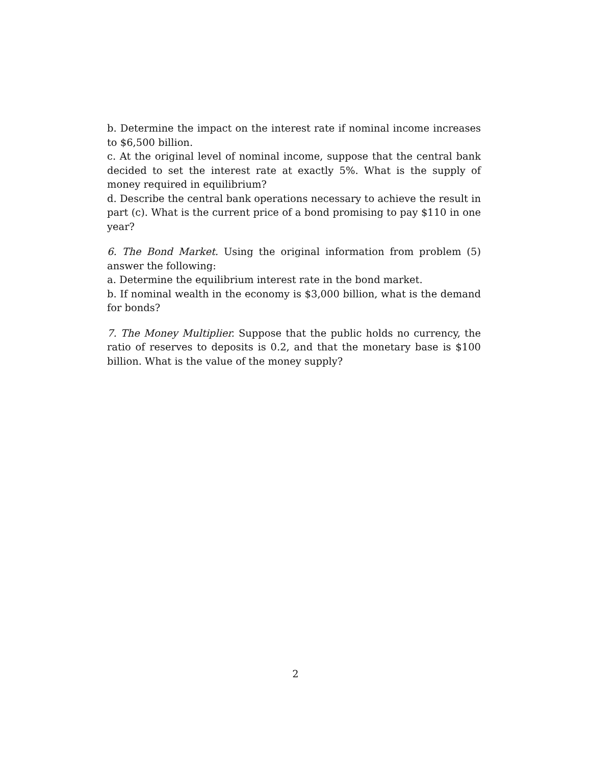b. Determine the impact on the interest rate if nominal income increases to $6,500 billion.
c. At the original level of nominal income, suppose that the central bank decided to set the interest rate at exactly 5%. What is the supply of money required in equilibrium?
d. Describe the central bank operations necessary to achieve the result in part (c). What is the current price of a bond promising to pay $110 in one year?
6. The Bond Market. Using the original information from problem (5) answer the following:
a. Determine the equilibrium interest rate in the bond market.
b. If nominal wealth in the economy is $3,000 billion, what is the demand for bonds?
7. The Money Multiplier. Suppose that the public holds no currency, the ratio of reserves to deposits is 0.2, and that the monetary base is $100 billion. What is the value of the money supply?
2